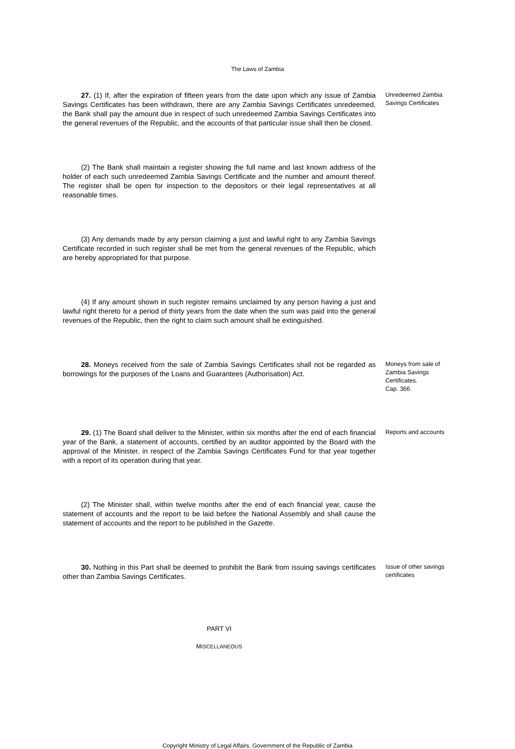The Laws of Zambia
27. (1) If, after the expiration of fifteen years from the date upon which any issue of Zambia Savings Certificates has been withdrawn, there are any Zambia Savings Certificates unredeemed, the Bank shall pay the amount due in respect of such unredeemed Zambia Savings Certificates into the general revenues of the Republic, and the accounts of that particular issue shall then be closed.
Unredeemed Zambia Savings Certificates
(2) The Bank shall maintain a register showing the full name and last known address of the holder of each such unredeemed Zambia Savings Certificate and the number and amount thereof. The register shall be open for inspection to the depositors or their legal representatives at all reasonable times.
(3) Any demands made by any person claiming a just and lawful right to any Zambia Savings Certificate recorded in such register shall be met from the general revenues of the Republic, which are hereby appropriated for that purpose.
(4) If any amount shown in such register remains unclaimed by any person having a just and lawful right thereto for a period of thirty years from the date when the sum was paid into the general revenues of the Republic, then the right to claim such amount shall be extinguished.
28. Moneys received from the sale of Zambia Savings Certificates shall not be regarded as borrowings for the purposes of the Loans and Guarantees (Authorisation) Act.
Moneys from sale of Zambia Savings Certificates.
Cap. 366
29. (1) The Board shall deliver to the Minister, within six months after the end of each financial year of the Bank, a statement of accounts, certified by an auditor appointed by the Board with the approval of the Minister, in respect of the Zambia Savings Certificates Fund for that year together with a report of its operation during that year.
Reports and accounts
(2) The Minister shall, within twelve months after the end of each financial year, cause the statement of accounts and the report to be laid before the National Assembly and shall cause the statement of accounts and the report to be published in the Gazette.
30. Nothing in this Part shall be deemed to prohibit the Bank from issuing savings certificates other than Zambia Savings Certificates.
Issue of other savings certificates
PART VI
MISCELLANEOUS
Copyright Ministry of Legal Affairs, Government of the Republic of Zambia